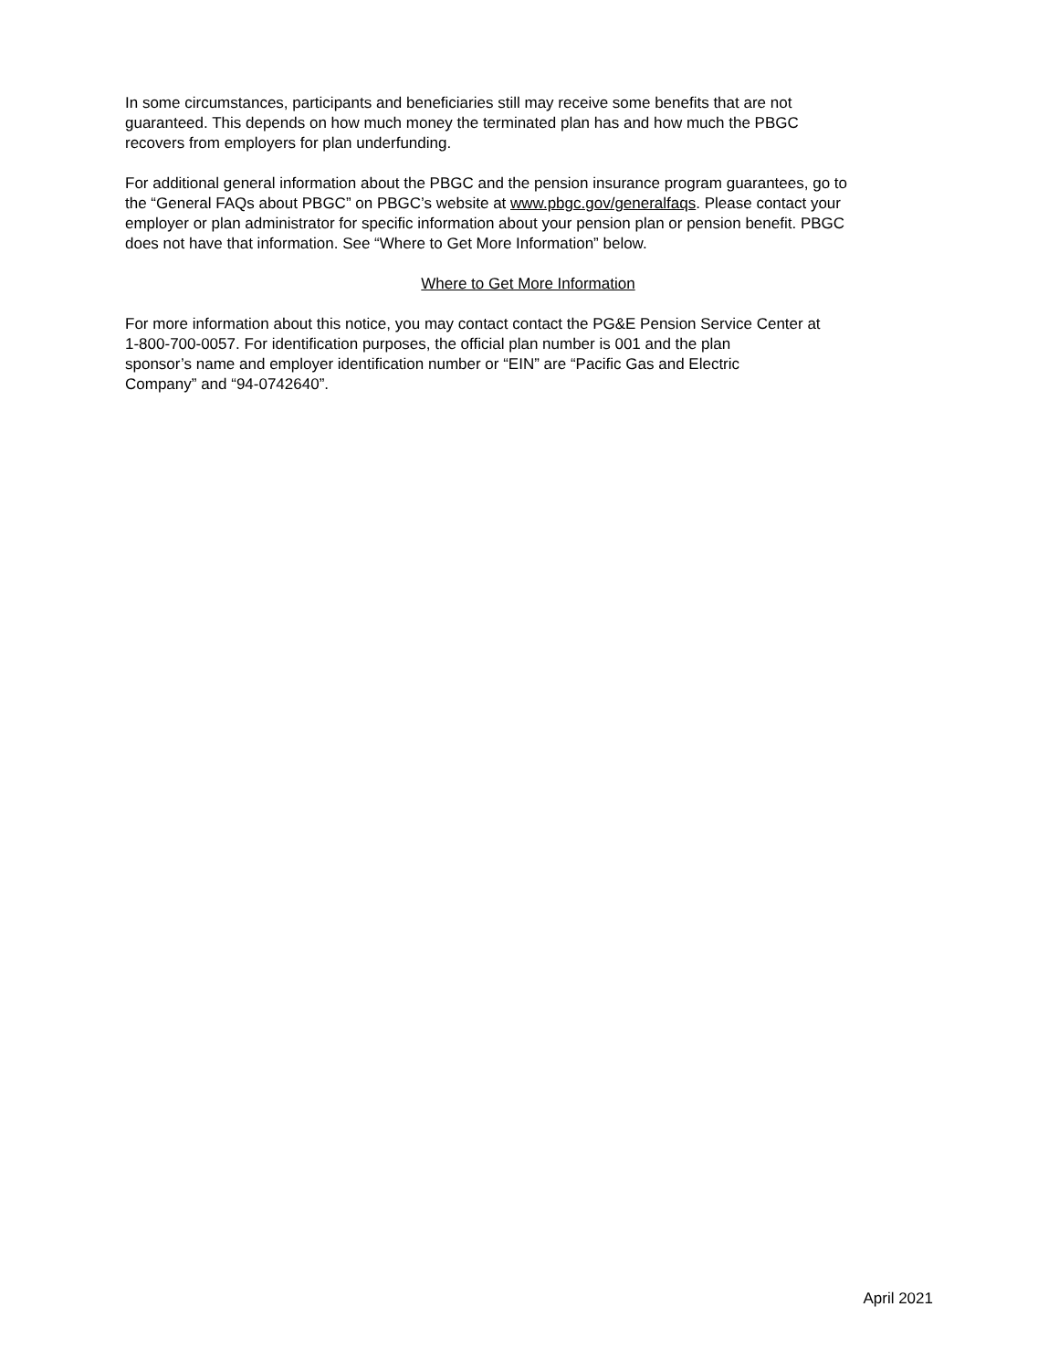In some circumstances, participants and beneficiaries still may receive some benefits that are not
guaranteed. This depends on how much money the terminated plan has and how much the PBGC
recovers from employers for plan underfunding.
For additional general information about the PBGC and the pension insurance program guarantees, go to
the “General FAQs about PBGC” on PBGC’s website at www.pbgc.gov/generalfaqs. Please contact your
employer or plan administrator for specific information about your pension plan or pension benefit. PBGC
does not have that information. See “Where to Get More Information” below.
Where to Get More Information
For more information about this notice, you may contact contact the PG&E Pension Service Center at
1-800-700-0057. For identification purposes, the official plan number is 001 and the plan
sponsor’s name and employer identification number or “EIN” are “Pacific Gas and Electric
Company” and “94-0742640”.
April 2021